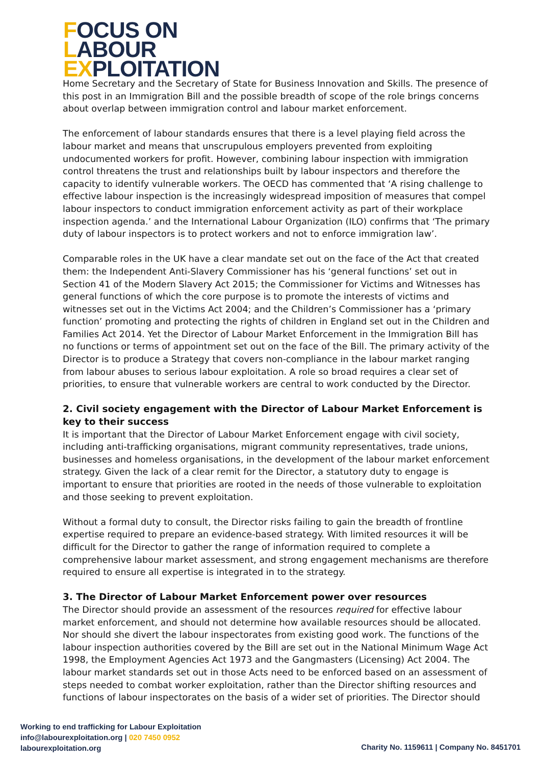FOCUS ON
LABOUR
EXPLOITATION
Home Secretary and the Secretary of State for Business Innovation and Skills. The presence of this post in an Immigration Bill and the possible breadth of scope of the role brings concerns about overlap between immigration control and labour market enforcement.
The enforcement of labour standards ensures that there is a level playing field across the labour market and means that unscrupulous employers prevented from exploiting undocumented workers for profit. However, combining labour inspection with immigration control threatens the trust and relationships built by labour inspectors and therefore the capacity to identify vulnerable workers. The OECD has commented that ‘A rising challenge to effective labour inspection is the increasingly widespread imposition of measures that compel labour inspectors to conduct immigration enforcement activity as part of their workplace inspection agenda.’ and the International Labour Organization (ILO) confirms that ‘The primary duty of labour inspectors is to protect workers and not to enforce immigration law’.
Comparable roles in the UK have a clear mandate set out on the face of the Act that created them: the Independent Anti-Slavery Commissioner has his ‘general functions’ set out in Section 41 of the Modern Slavery Act 2015; the Commissioner for Victims and Witnesses has general functions of which the core purpose is to promote the interests of victims and witnesses set out in the Victims Act 2004; and the Children’s Commissioner has a ‘primary function’ promoting and protecting the rights of children in England set out in the Children and Families Act 2014. Yet the Director of Labour Market Enforcement in the Immigration Bill has no functions or terms of appointment set out on the face of the Bill. The primary activity of the Director is to produce a Strategy that covers non-compliance in the labour market ranging from labour abuses to serious labour exploitation. A role so broad requires a clear set of priorities, to ensure that vulnerable workers are central to work conducted by the Director.
2. Civil society engagement with the Director of Labour Market Enforcement is key to their success
It is important that the Director of Labour Market Enforcement engage with civil society, including anti-trafficking organisations, migrant community representatives, trade unions, businesses and homeless organisations, in the development of the labour market enforcement strategy. Given the lack of a clear remit for the Director, a statutory duty to engage is important to ensure that priorities are rooted in the needs of those vulnerable to exploitation and those seeking to prevent exploitation.
Without a formal duty to consult, the Director risks failing to gain the breadth of frontline expertise required to prepare an evidence-based strategy. With limited resources it will be difficult for the Director to gather the range of information required to complete a comprehensive labour market assessment, and strong engagement mechanisms are therefore required to ensure all expertise is integrated in to the strategy.
3. The Director of Labour Market Enforcement power over resources
The Director should provide an assessment of the resources required for effective labour market enforcement, and should not determine how available resources should be allocated. Nor should she divert the labour inspectorates from existing good work. The functions of the labour inspection authorities covered by the Bill are set out in the National Minimum Wage Act 1998, the Employment Agencies Act 1973 and the Gangmasters (Licensing) Act 2004. The labour market standards set out in those Acts need to be enforced based on an assessment of steps needed to combat worker exploitation, rather than the Director shifting resources and functions of labour inspectorates on the basis of a wider set of priorities. The Director should
Working to end trafficking for Labour Exploitation
info@labourexploitation.org | 020 7450 0952
labourexploitation.org
Charity No. 1159611 | Company No. 8451701